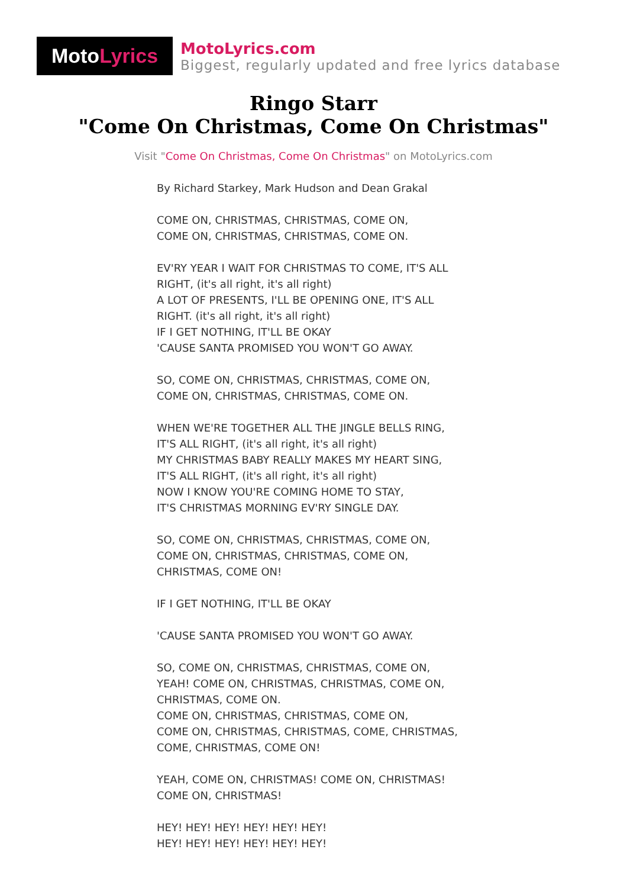Moto Lyrics
MotoLyrics.com
Biggest, regularly updated and free lyrics database
Ringo Starr
"Come On Christmas, Come On Christmas"
Visit "Come On Christmas, Come On Christmas" on MotoLyrics.com
By Richard Starkey, Mark Hudson and Dean Grakal
COME ON, CHRISTMAS, CHRISTMAS, COME ON,
COME ON, CHRISTMAS, CHRISTMAS, COME ON.
EV'RY YEAR I WAIT FOR CHRISTMAS TO COME, IT'S ALL
RIGHT, (it's all right, it's all right)
A LOT OF PRESENTS, I'LL BE OPENING ONE, IT'S ALL
RIGHT. (it's all right, it's all right)
IF I GET NOTHING, IT'LL BE OKAY
'CAUSE SANTA PROMISED YOU WON'T GO AWAY.
SO, COME ON, CHRISTMAS, CHRISTMAS, COME ON,
COME ON, CHRISTMAS, CHRISTMAS, COME ON.
WHEN WE'RE TOGETHER ALL THE JINGLE BELLS RING,
IT'S ALL RIGHT, (it's all right, it's all right)
MY CHRISTMAS BABY REALLY MAKES MY HEART SING,
IT'S ALL RIGHT, (it's all right, it's all right)
NOW I KNOW YOU'RE COMING HOME TO STAY,
IT'S CHRISTMAS MORNING EV'RY SINGLE DAY.
SO, COME ON, CHRISTMAS, CHRISTMAS, COME ON,
COME ON, CHRISTMAS, CHRISTMAS, COME ON,
CHRISTMAS, COME ON!
IF I GET NOTHING, IT'LL BE OKAY
'CAUSE SANTA PROMISED YOU WON'T GO AWAY.
SO, COME ON, CHRISTMAS, CHRISTMAS, COME ON,
YEAH! COME ON, CHRISTMAS, CHRISTMAS, COME ON,
CHRISTMAS, COME ON.
COME ON, CHRISTMAS, CHRISTMAS, COME ON,
COME ON, CHRISTMAS, CHRISTMAS, COME, CHRISTMAS,
COME, CHRISTMAS, COME ON!
YEAH, COME ON, CHRISTMAS! COME ON, CHRISTMAS!
COME ON, CHRISTMAS!
HEY! HEY! HEY! HEY! HEY! HEY!
HEY! HEY! HEY! HEY! HEY! HEY!